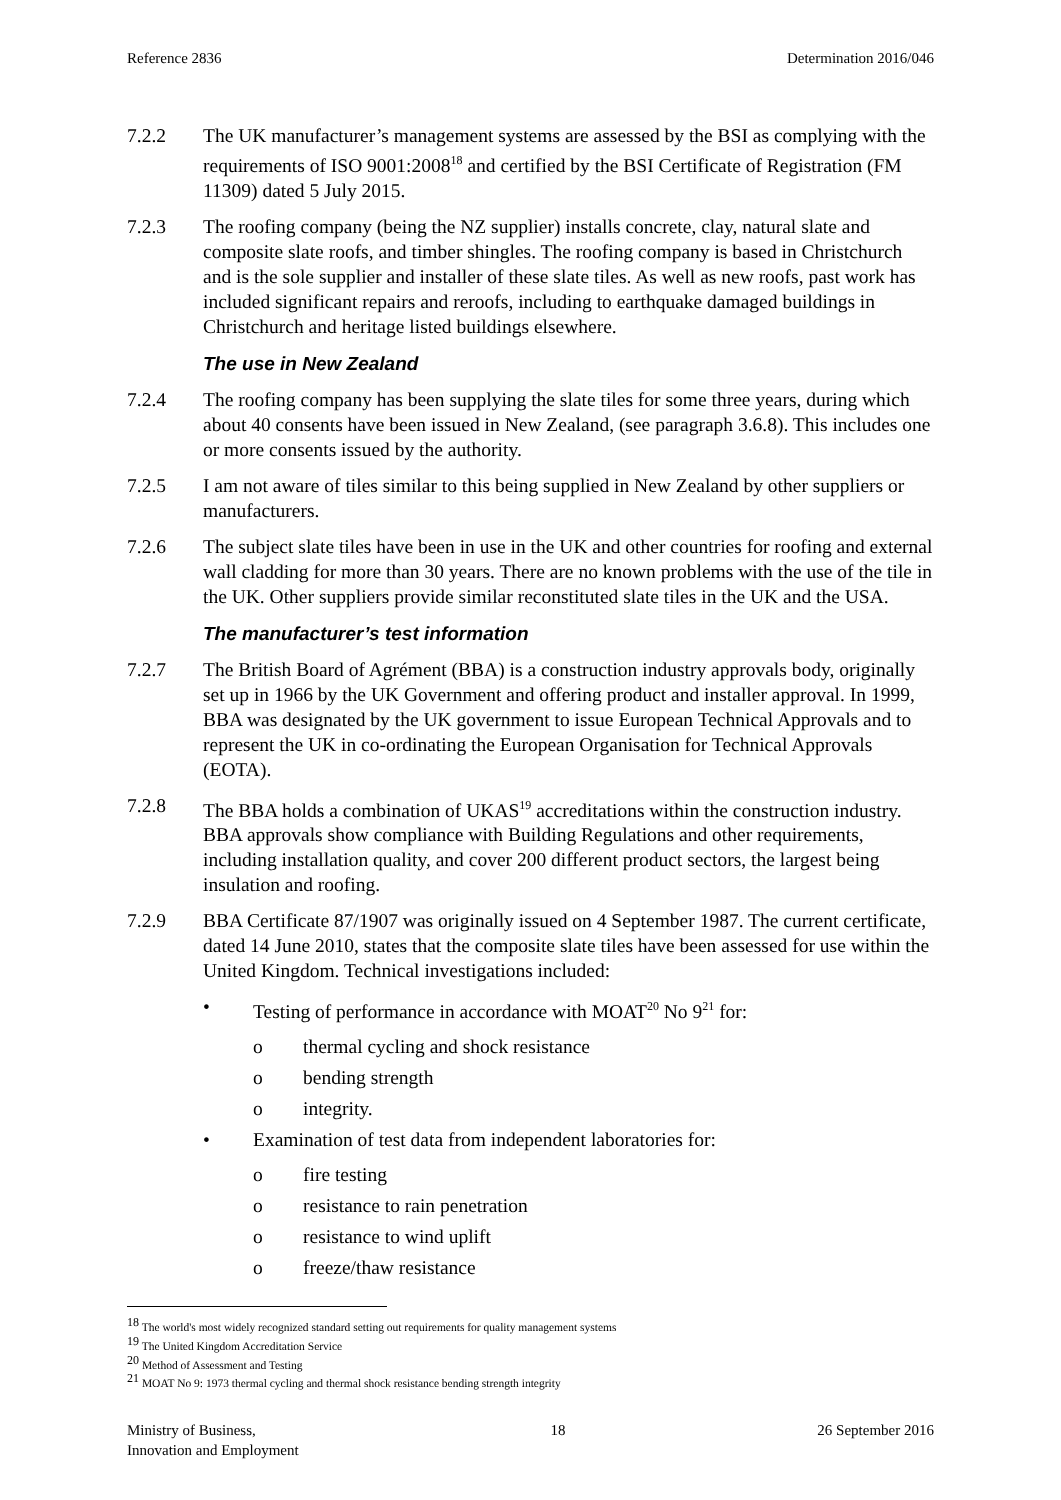Reference 2836 Determination 2016/046
7.2.2 The UK manufacturer’s management systems are assessed by the BSI as complying with the requirements of ISO 9001:2008<sup>18</sup> and certified by the BSI Certificate of Registration (FM 11309) dated 5 July 2015.
7.2.3 The roofing company (being the NZ supplier) installs concrete, clay, natural slate and composite slate roofs, and timber shingles. The roofing company is based in Christchurch and is the sole supplier and installer of these slate tiles. As well as new roofs, past work has included significant repairs and reroofs, including to earthquake damaged buildings in Christchurch and heritage listed buildings elsewhere.
The use in New Zealand
7.2.4 The roofing company has been supplying the slate tiles for some three years, during which about 40 consents have been issued in New Zealand, (see paragraph 3.6.8). This includes one or more consents issued by the authority.
7.2.5 I am not aware of tiles similar to this being supplied in New Zealand by other suppliers or manufacturers.
7.2.6 The subject slate tiles have been in use in the UK and other countries for roofing and external wall cladding for more than 30 years. There are no known problems with the use of the tile in the UK. Other suppliers provide similar reconstituted slate tiles in the UK and the USA.
The manufacturer’s test information
7.2.7 The British Board of Agrément (BBA) is a construction industry approvals body, originally set up in 1966 by the UK Government and offering product and installer approval. In 1999, BBA was designated by the UK government to issue European Technical Approvals and to represent the UK in co-ordinating the European Organisation for Technical Approvals (EOTA).
7.2.8 The BBA holds a combination of UKAS<sup>19</sup> accreditations within the construction industry. BBA approvals show compliance with Building Regulations and other requirements, including installation quality, and cover 200 different product sectors, the largest being insulation and roofing.
7.2.9 BBA Certificate 87/1907 was originally issued on 4 September 1987. The current certificate, dated 14 June 2010, states that the composite slate tiles have been assessed for use within the United Kingdom. Technical investigations included:
• Testing of performance in accordance with MOAT<sup>20</sup> No 9<sup>21</sup> for:
o thermal cycling and shock resistance
o bending strength
o integrity.
• Examination of test data from independent laboratories for:
o fire testing
o resistance to rain penetration
o resistance to wind uplift
o freeze/thaw resistance
<sup>18</sup> The world's most widely recognized standard setting out requirements for quality management systems
<sup>19</sup> The United Kingdom Accreditation Service
<sup>20</sup> Method of Assessment and Testing
<sup>21</sup> MOAT No 9: 1973 thermal cycling and thermal shock resistance bending strength integrity
Ministry of Business,
Innovation and Employment 18 26 September 2016